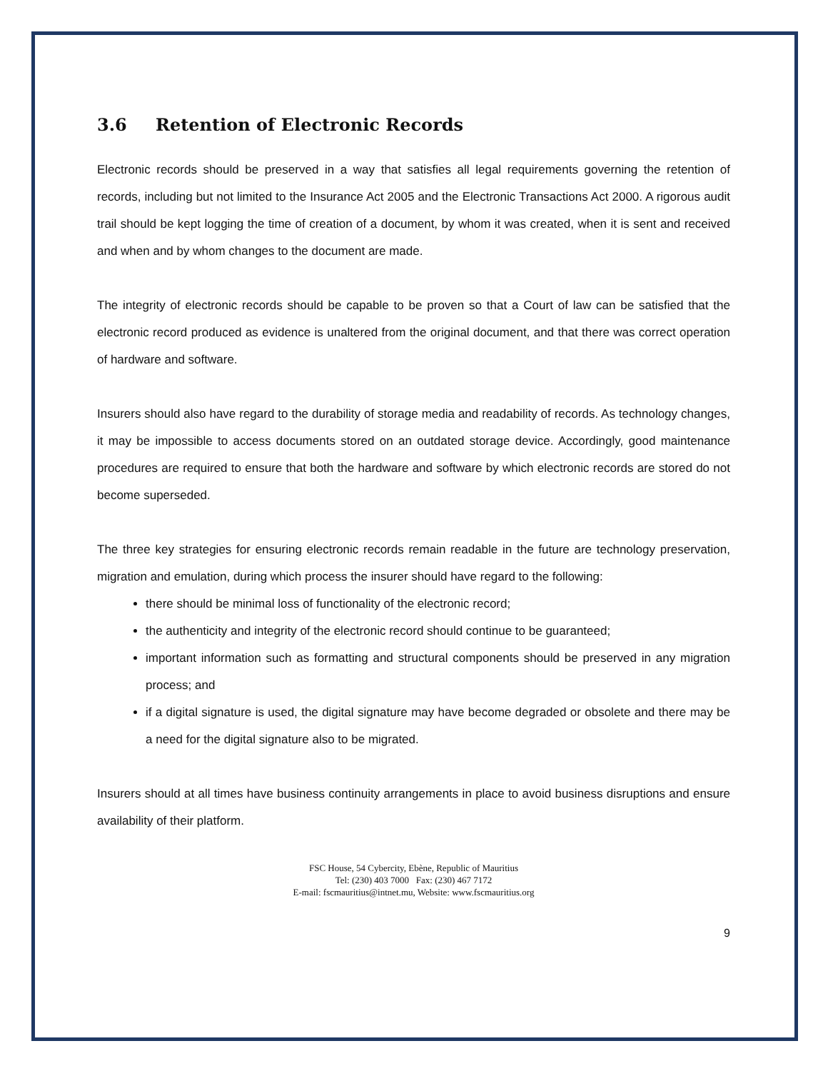3.6 Retention of Electronic Records
Electronic records should be preserved in a way that satisfies all legal requirements governing the retention of records, including but not limited to the Insurance Act 2005 and the Electronic Transactions Act 2000. A rigorous audit trail should be kept logging the time of creation of a document, by whom it was created, when it is sent and received and when and by whom changes to the document are made.
The integrity of electronic records should be capable to be proven so that a Court of law can be satisfied that the electronic record produced as evidence is unaltered from the original document, and that there was correct operation of hardware and software.
Insurers should also have regard to the durability of storage media and readability of records. As technology changes, it may be impossible to access documents stored on an outdated storage device. Accordingly, good maintenance procedures are required to ensure that both the hardware and software by which electronic records are stored do not become superseded.
The three key strategies for ensuring electronic records remain readable in the future are technology preservation, migration and emulation, during which process the insurer should have regard to the following:
there should be minimal loss of functionality of the electronic record;
the authenticity and integrity of the electronic record should continue to be guaranteed;
important information such as formatting and structural components should be preserved in any migration process; and
if a digital signature is used, the digital signature may have become degraded or obsolete and there may be a need for the digital signature also to be migrated.
Insurers should at all times have business continuity arrangements in place to avoid business disruptions and ensure availability of their platform.
FSC House, 54 Cybercity, Ebène, Republic of Mauritius
Tel: (230) 403 7000 Fax: (230) 467 7172
E-mail: fscmauritius@intnet.mu, Website: www.fscmauritius.org
9